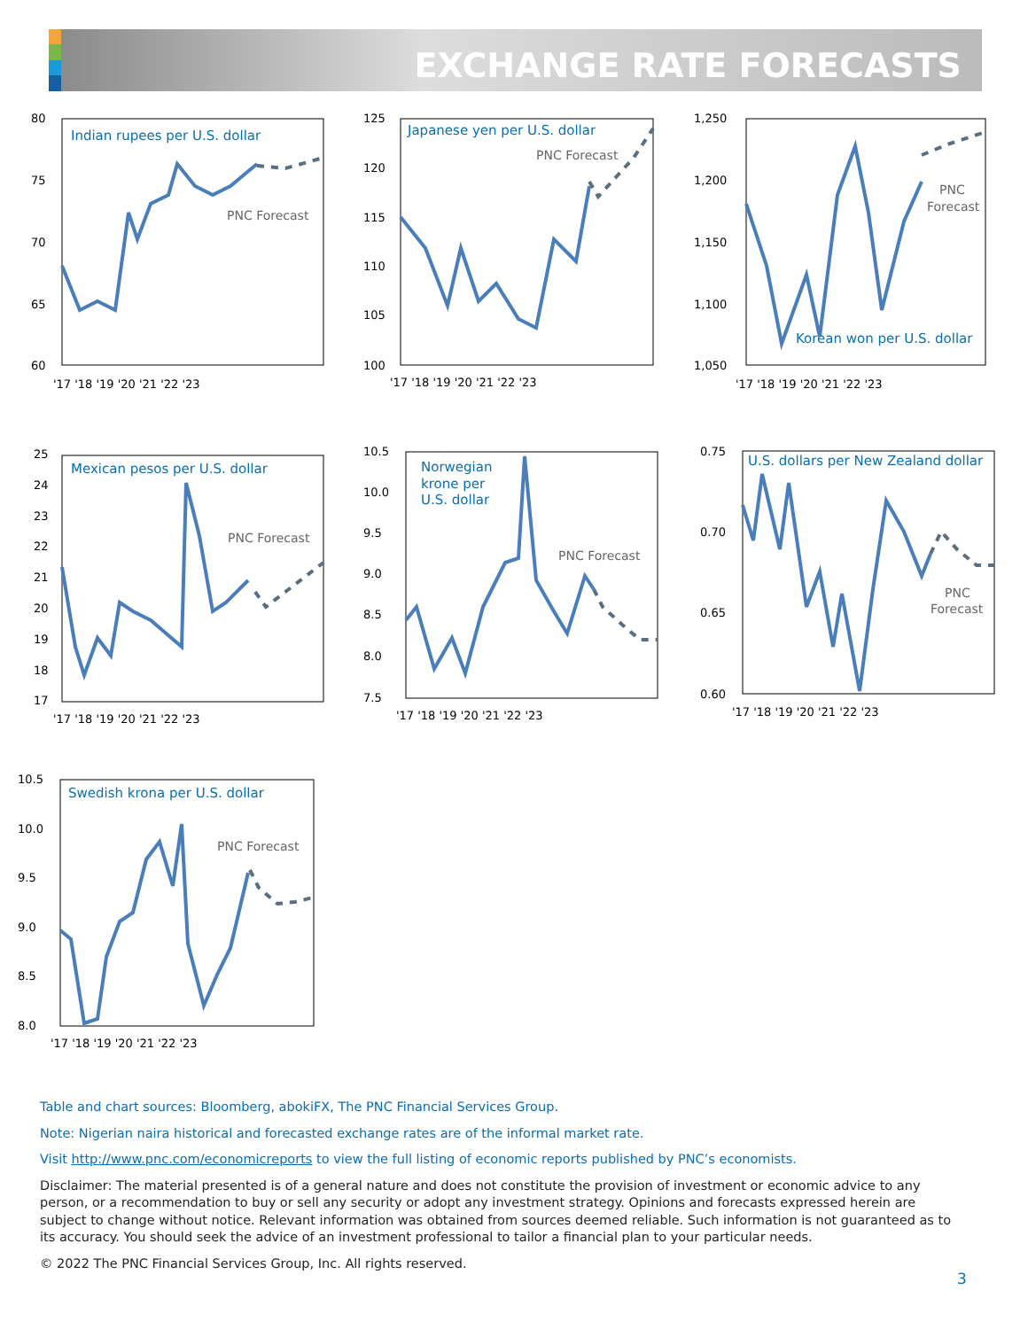EXCHANGE RATE FORECASTS
Indian rupees per U.S. dollar
PNC Forecast
80
75
70
65
60
'17 '18 '19 '20 '21 '22 '23
Japanese yen per U.S. dollar
PNC Forecast
125
120
115
110
105
100
'17 '18 '19 '20 '21 '22 '23
Korean won per U.S. dollar
PNC
Forecast
1,250
1,200
1,150
1,100
1,050
'17 '18 '19 '20 '21 '22 '23
Mexican pesos per U.S. dollar
PNC Forecast
25
24
23
22
21
20
19
18
17
'17 '18 '19 '20 '21 '22 '23
Norwegian
krone per
U.S. dollar
PNC Forecast
10.5
10.0
9.5
9.0
8.5
8.0
7.5
'17 '18 '19 '20 '21 '22 '23
U.S. dollars per New Zealand dollar
PNC
Forecast
0.75
0.70
0.65
0.60
'17 '18 '19 '20 '21 '22 '23
Swedish krona per U.S. dollar
PNC Forecast
10.5
10.0
9.5
9.0
8.5
8.0
'17 '18 '19 '20 '21 '22 '23
Table and chart sources: Bloomberg, abokiFX, The PNC Financial Services Group.
Note: Nigerian naira historical and forecasted exchange rates are of the informal market rate.
Visit http://www.pnc.com/economicreports to view the full listing of economic reports published by PNC’s economists.
Disclaimer: The material presented is of a general nature and does not constitute the provision of investment or economic advice to any person, or a recommendation to buy or sell any security or adopt any investment strategy. Opinions and forecasts expressed herein are subject to change without notice. Relevant information was obtained from sources deemed reliable. Such information is not guaranteed as to its accuracy. You should seek the advice of an investment professional to tailor a financial plan to your particular needs.
© 2022 The PNC Financial Services Group, Inc. All rights reserved.
3